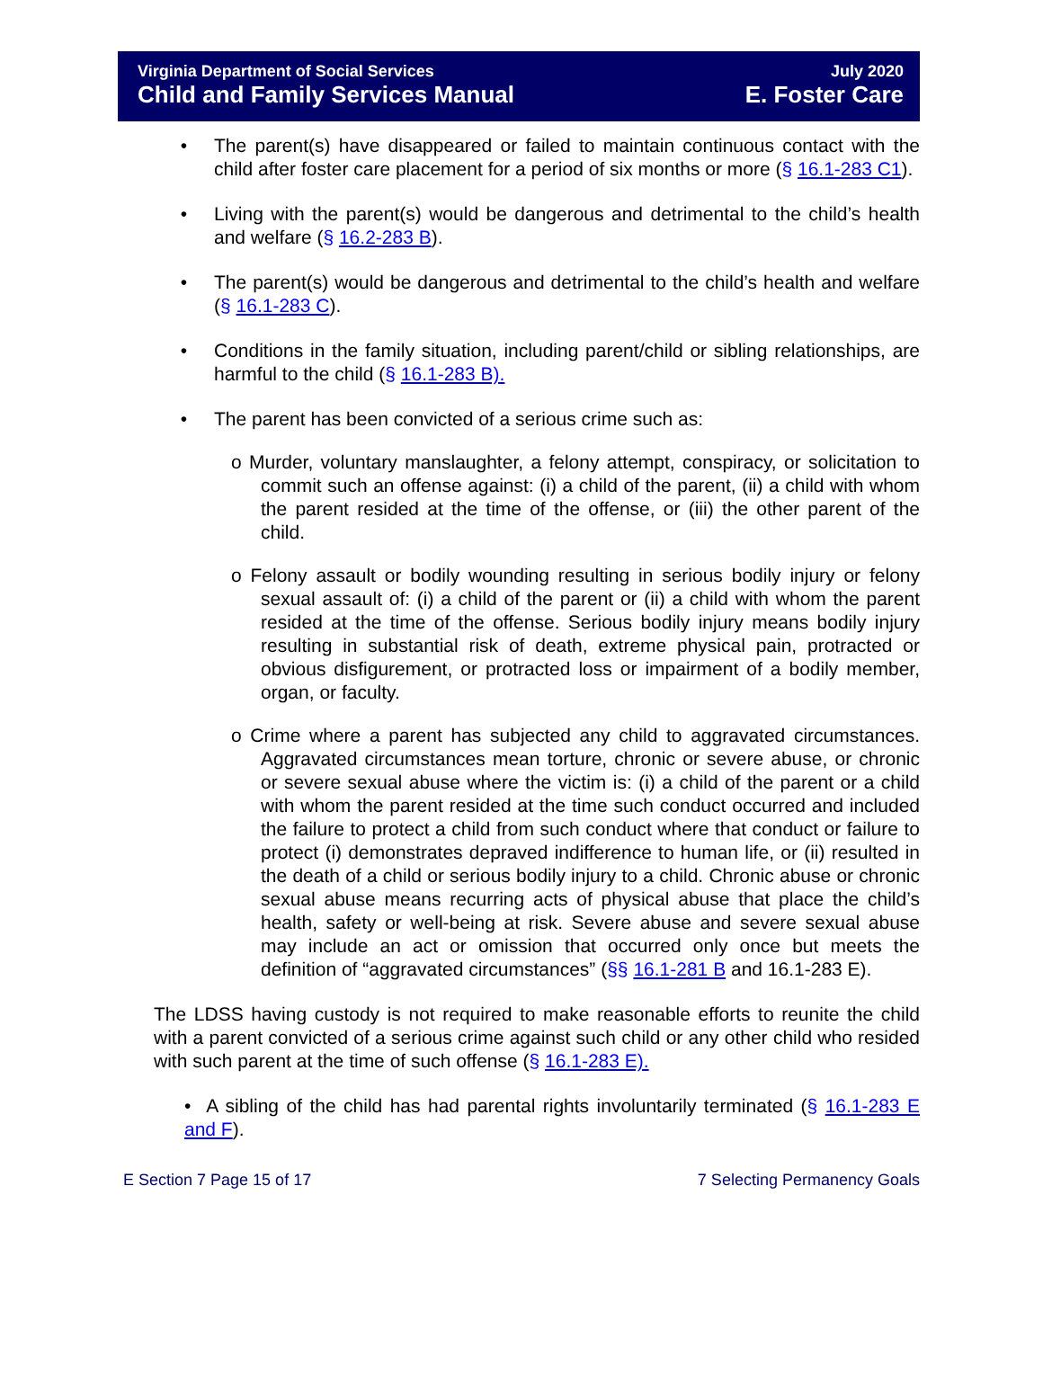Virginia Department of Social Services
Child and Family Services Manual
July 2020
E. Foster Care
• The parent(s) have disappeared or failed to maintain continuous contact with the child after foster care placement for a period of six months or more (§ 16.1-283 C1).
• Living with the parent(s) would be dangerous and detrimental to the child’s health and welfare (§ 16.2-283 B).
• The parent(s) would be dangerous and detrimental to the child’s health and welfare (§ 16.1-283 C).
• Conditions in the family situation, including parent/child or sibling relationships, are harmful to the child (§ 16.1-283 B).
• The parent has been convicted of a serious crime such as:
o Murder, voluntary manslaughter, a felony attempt, conspiracy, or solicitation to commit such an offense against: (i) a child of the parent, (ii) a child with whom the parent resided at the time of the offense, or (iii) the other parent of the child.
o Felony assault or bodily wounding resulting in serious bodily injury or felony sexual assault of: (i) a child of the parent or (ii) a child with whom the parent resided at the time of the offense. Serious bodily injury means bodily injury resulting in substantial risk of death, extreme physical pain, protracted or obvious disfigurement, or protracted loss or impairment of a bodily member, organ, or faculty.
o Crime where a parent has subjected any child to aggravated circumstances. Aggravated circumstances mean torture, chronic or severe abuse, or chronic or severe sexual abuse where the victim is: (i) a child of the parent or a child with whom the parent resided at the time such conduct occurred and included the failure to protect a child from such conduct where that conduct or failure to protect (i) demonstrates depraved indifference to human life, or (ii) resulted in the death of a child or serious bodily injury to a child. Chronic abuse or chronic sexual abuse means recurring acts of physical abuse that place the child’s health, safety or well-being at risk. Severe abuse and severe sexual abuse may include an act or omission that occurred only once but meets the definition of “aggravated circumstances” (§§ 16.1-281 B and 16.1-283 E).
The LDSS having custody is not required to make reasonable efforts to reunite the child with a parent convicted of a serious crime against such child or any other child who resided with such parent at the time of such offense (§ 16.1-283 E).
• A sibling of the child has had parental rights involuntarily terminated (§ 16.1-283 E and F).
E Section 7 Page 15 of 17 7 Selecting Permanency Goals